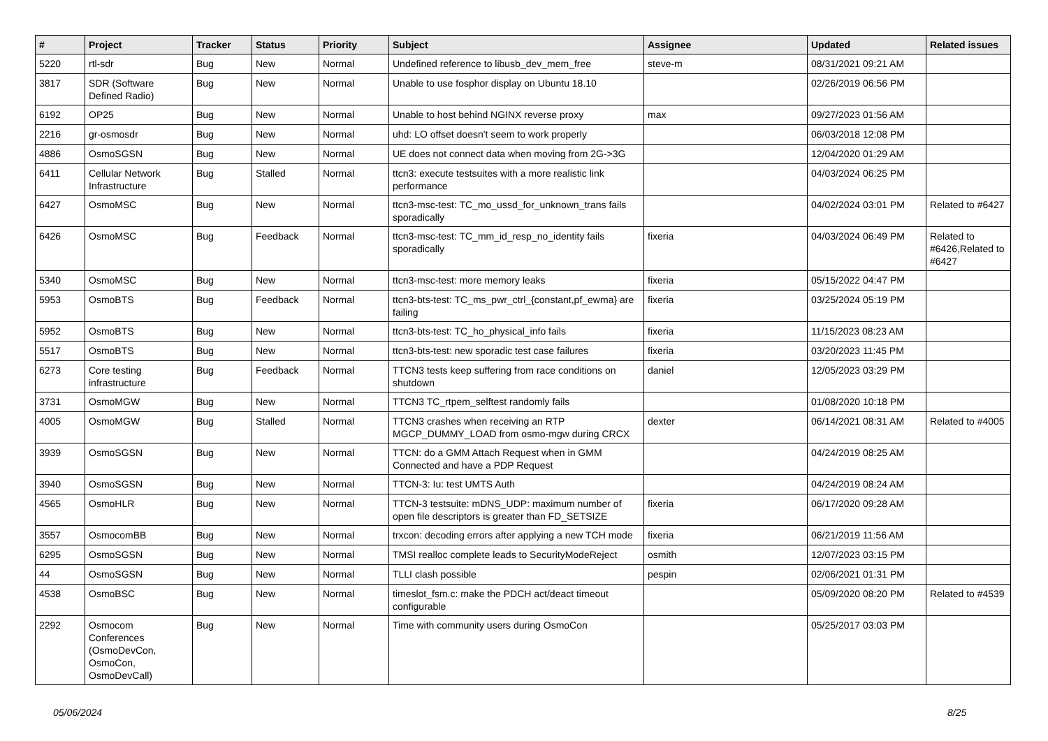| # | Project | Tracker | Status | Priority | Subject | Assignee | Updated | Related issues |
| --- | --- | --- | --- | --- | --- | --- | --- | --- |
| 5220 | rtl-sdr | Bug | New | Normal | Undefined reference to libusb_dev_mem_free | steve-m | 08/31/2021 09:21 AM | |
| 3817 | SDR (Software Defined Radio) | Bug | New | Normal | Unable to use fosphor display on Ubuntu 18.10 | | 02/26/2019 06:56 PM | |
| 6192 | OP25 | Bug | New | Normal | Unable to host behind NGINX reverse proxy | max | 09/27/2023 01:56 AM | |
| 2216 | gr-osmosdr | Bug | New | Normal | uhd: LO offset doesn't seem to work properly | | 06/03/2018 12:08 PM | |
| 4886 | OsmoSGSN | Bug | New | Normal | UE does not connect data when moving from 2G->3G | | 12/04/2020 01:29 AM | |
| 6411 | Cellular Network Infrastructure | Bug | Stalled | Normal | ttcn3: execute testsuites with a more realistic link performance | | 04/03/2024 06:25 PM | |
| 6427 | OsmoMSC | Bug | New | Normal | ttcn3-msc-test: TC_mo_ussd_for_unknown_trans fails sporadically | | 04/02/2024 03:01 PM | Related to #6427 |
| 6426 | OsmoMSC | Bug | Feedback | Normal | ttcn3-msc-test: TC_mm_id_resp_no_identity fails sporadically | fixeria | 04/03/2024 06:49 PM | Related to #6426,Related to #6427 |
| 5340 | OsmoMSC | Bug | New | Normal | ttcn3-msc-test: more memory leaks | fixeria | 05/15/2022 04:47 PM | |
| 5953 | OsmoBTS | Bug | Feedback | Normal | ttcn3-bts-test: TC_ms_pwr_ctrl_{constant,pf_ewma} are failing | fixeria | 03/25/2024 05:19 PM | |
| 5952 | OsmoBTS | Bug | New | Normal | ttcn3-bts-test: TC_ho_physical_info fails | fixeria | 11/15/2023 08:23 AM | |
| 5517 | OsmoBTS | Bug | New | Normal | ttcn3-bts-test: new sporadic test case failures | fixeria | 03/20/2023 11:45 PM | |
| 6273 | Core testing infrastructure | Bug | Feedback | Normal | TTCN3 tests keep suffering from race conditions on shutdown | daniel | 12/05/2023 03:29 PM | |
| 3731 | OsmoMGW | Bug | New | Normal | TTCN3 TC_rtpem_selftest randomly fails | | 01/08/2020 10:18 PM | |
| 4005 | OsmoMGW | Bug | Stalled | Normal | TTCN3 crashes when receiving an RTP MGCP_DUMMY_LOAD from osmo-mgw during CRCX | dexter | 06/14/2021 08:31 AM | Related to #4005 |
| 3939 | OsmoSGSN | Bug | New | Normal | TTCN: do a GMM Attach Request when in GMM Connected and have a PDP Request | | 04/24/2019 08:25 AM | |
| 3940 | OsmoSGSN | Bug | New | Normal | TTCN-3: Iu: test UMTS Auth | | 04/24/2019 08:24 AM | |
| 4565 | OsmoHLR | Bug | New | Normal | TTCN-3 testsuite: mDNS_UDP: maximum number of open file descriptors is greater than FD_SETSIZE | fixeria | 06/17/2020 09:28 AM | |
| 3557 | OsmocomBB | Bug | New | Normal | trxcon: decoding errors after applying a new TCH mode | fixeria | 06/21/2019 11:56 AM | |
| 6295 | OsmoSGSN | Bug | New | Normal | TMSI realloc complete leads to SecurityModeReject | osmith | 12/07/2023 03:15 PM | |
| 44 | OsmoSGSN | Bug | New | Normal | TLLI clash possible | pespin | 02/06/2021 01:31 PM | |
| 4538 | OsmoBSC | Bug | New | Normal | timeslot_fsm.c: make the PDCH act/deact timeout configurable | | 05/09/2020 08:20 PM | Related to #4539 |
| 2292 | Osmocom Conferences (OsmoDevCon, OsmoCon, OsmoDevCall) | Bug | New | Normal | Time with community users during OsmoCon | | 05/25/2017 03:03 PM | |
05/06/2024 8/25